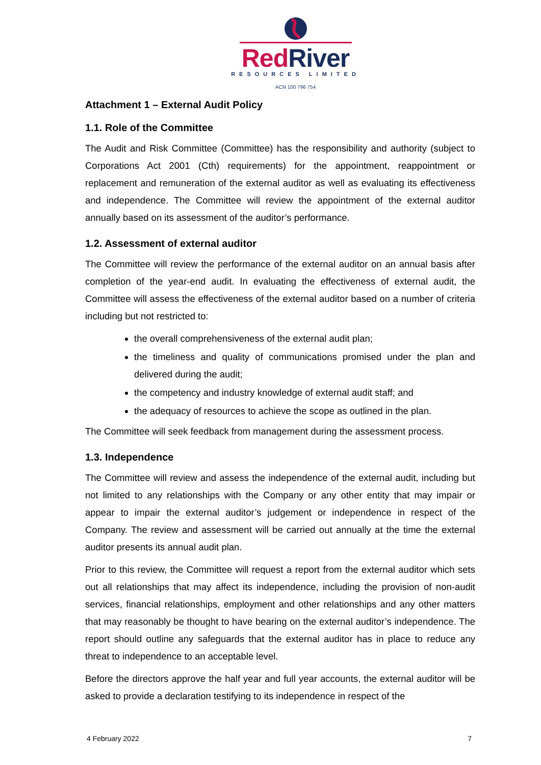Red River
RESOURCES LIMITED
ACN 100 796 754
Attachment 1 – External Audit Policy
1.1. Role of the Committee
The Audit and Risk Committee (Committee) has the responsibility and authority (subject to Corporations Act 2001 (Cth) requirements) for the appointment, reappointment or replacement and remuneration of the external auditor as well as evaluating its effectiveness and independence. The Committee will review the appointment of the external auditor annually based on its assessment of the auditor’s performance.
1.2. Assessment of external auditor
The Committee will review the performance of the external auditor on an annual basis after completion of the year-end audit. In evaluating the effectiveness of external audit, the Committee will assess the effectiveness of the external auditor based on a number of criteria including but not restricted to:
the overall comprehensiveness of the external audit plan;
the timeliness and quality of communications promised under the plan and delivered during the audit;
the competency and industry knowledge of external audit staff; and
the adequacy of resources to achieve the scope as outlined in the plan.
The Committee will seek feedback from management during the assessment process.
1.3. Independence
The Committee will review and assess the independence of the external audit, including but not limited to any relationships with the Company or any other entity that may impair or appear to impair the external auditor’s judgement or independence in respect of the Company. The review and assessment will be carried out annually at the time the external auditor presents its annual audit plan.
Prior to this review, the Committee will request a report from the external auditor which sets out all relationships that may affect its independence, including the provision of non-audit services, financial relationships, employment and other relationships and any other matters that may reasonably be thought to have bearing on the external auditor’s independence. The report should outline any safeguards that the external auditor has in place to reduce any threat to independence to an acceptable level.
Before the directors approve the half year and full year accounts, the external auditor will be asked to provide a declaration testifying to its independence in respect of the
4 February 2022 7